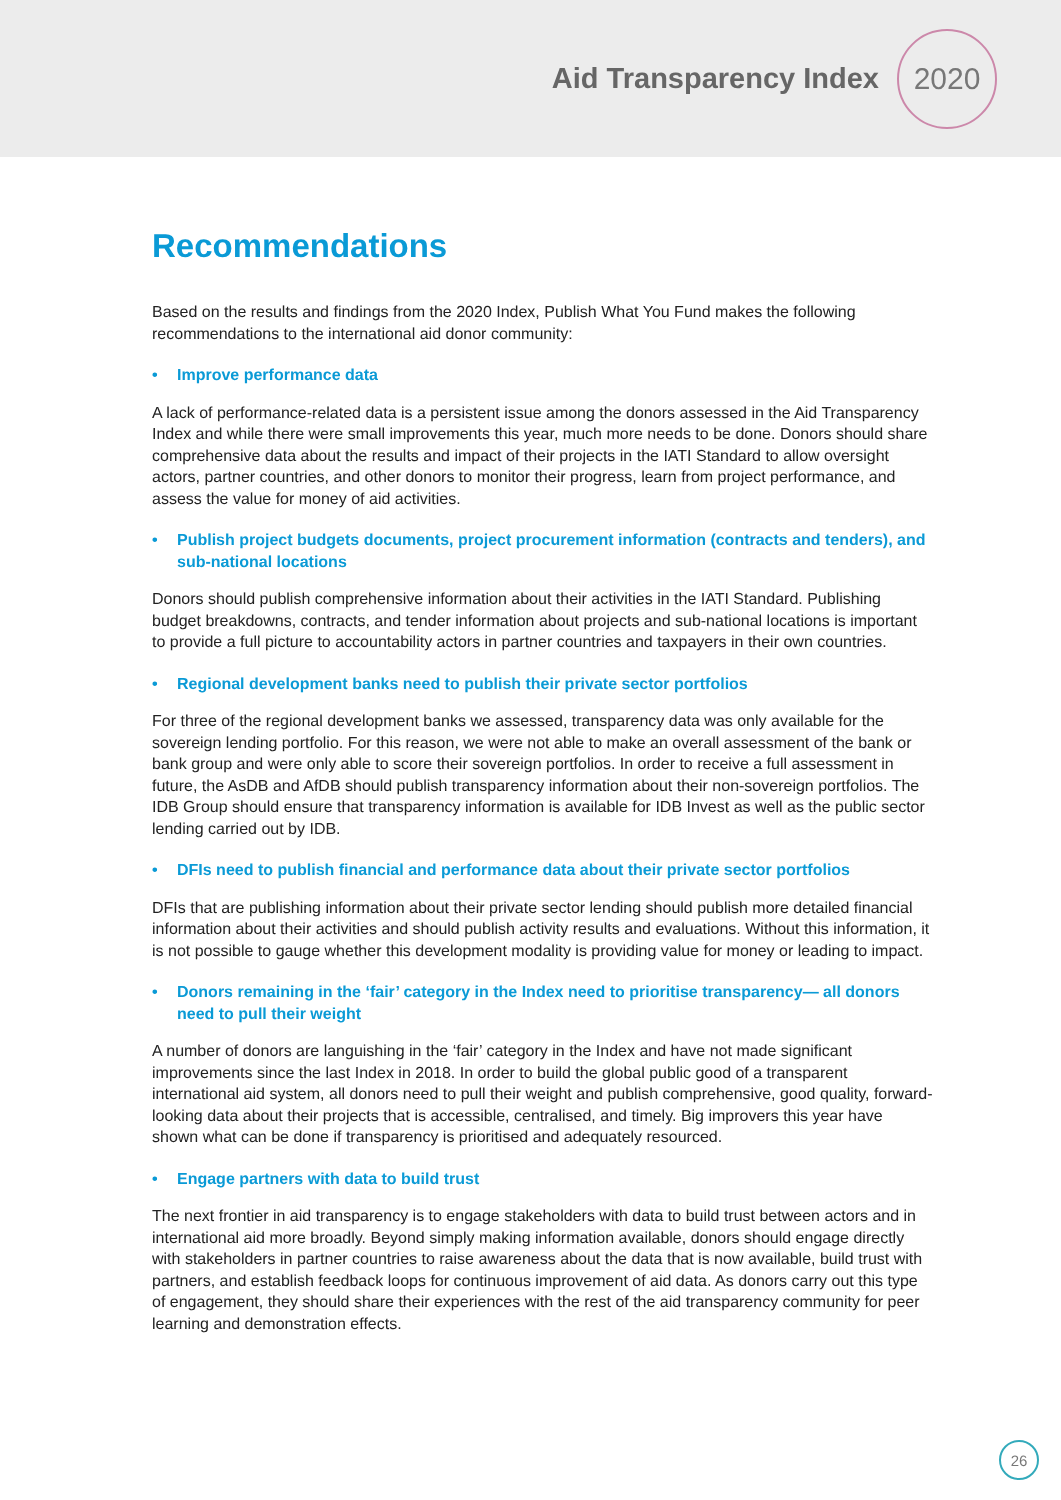Aid Transparency Index
2020
Recommendations
Based on the results and findings from the 2020 Index, Publish What You Fund makes the following recommendations to the international aid donor community:
• Improve performance data
A lack of performance-related data is a persistent issue among the donors assessed in the Aid Transparency Index and while there were small improvements this year, much more needs to be done. Donors should share comprehensive data about the results and impact of their projects in the IATI Standard to allow oversight actors, partner countries, and other donors to monitor their progress, learn from project performance, and assess the value for money of aid activities.
• Publish project budgets documents, project procurement information (contracts and tenders), and sub-national locations
Donors should publish comprehensive information about their activities in the IATI Standard. Publishing budget breakdowns, contracts, and tender information about projects and sub-national locations is important to provide a full picture to accountability actors in partner countries and taxpayers in their own countries.
• Regional development banks need to publish their private sector portfolios
For three of the regional development banks we assessed, transparency data was only available for the sovereign lending portfolio. For this reason, we were not able to make an overall assessment of the bank or bank group and were only able to score their sovereign portfolios. In order to receive a full assessment in future, the AsDB and AfDB should publish transparency information about their non-sovereign portfolios. The IDB Group should ensure that transparency information is available for IDB Invest as well as the public sector lending carried out by IDB.
• DFIs need to publish financial and performance data about their private sector portfolios
DFIs that are publishing information about their private sector lending should publish more detailed financial information about their activities and should publish activity results and evaluations. Without this information, it is not possible to gauge whether this development modality is providing value for money or leading to impact.
• Donors remaining in the ‘fair’ category in the Index need to prioritise transparency— all donors need to pull their weight
A number of donors are languishing in the ‘fair’ category in the Index and have not made significant improvements since the last Index in 2018. In order to build the global public good of a transparent international aid system, all donors need to pull their weight and publish comprehensive, good quality, forward-looking data about their projects that is accessible, centralised, and timely. Big improvers this year have shown what can be done if transparency is prioritised and adequately resourced.
• Engage partners with data to build trust
The next frontier in aid transparency is to engage stakeholders with data to build trust between actors and in international aid more broadly. Beyond simply making information available, donors should engage directly with stakeholders in partner countries to raise awareness about the data that is now available, build trust with partners, and establish feedback loops for continuous improvement of aid data. As donors carry out this type of engagement, they should share their experiences with the rest of the aid transparency community for peer learning and demonstration effects.
26